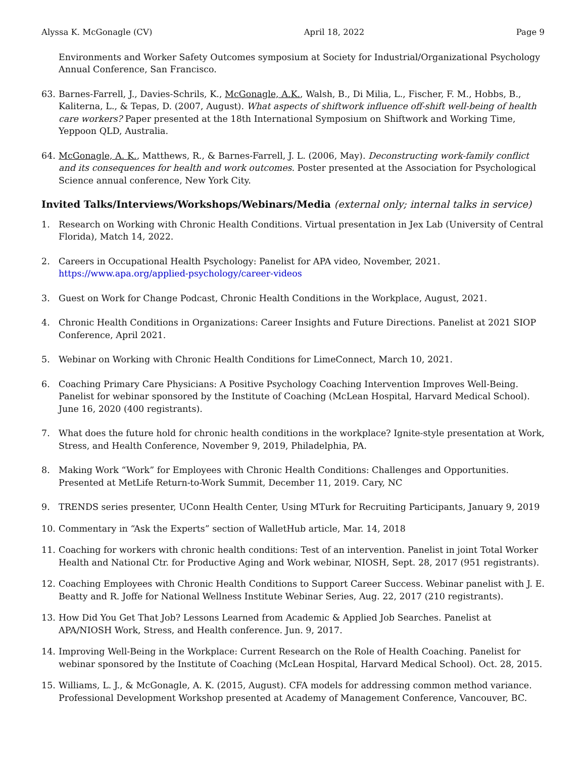Alyssa K. McGonagle (CV) April 18, 2022 Page 9
Environments and Worker Safety Outcomes symposium at Society for Industrial/Organizational Psychology Annual Conference, San Francisco.
63. Barnes-Farrell, J., Davies-Schrils, K., McGonagle, A.K., Walsh, B., Di Milia, L., Fischer, F. M., Hobbs, B., Kaliterna, L., & Tepas, D. (2007, August). What aspects of shiftwork influence off-shift well-being of health care workers? Paper presented at the 18th International Symposium on Shiftwork and Working Time, Yeppoon QLD, Australia.
64. McGonagle, A. K., Matthews, R., & Barnes-Farrell, J. L. (2006, May). Deconstructing work-family conflict and its consequences for health and work outcomes. Poster presented at the Association for Psychological Science annual conference, New York City.
Invited Talks/Interviews/Workshops/Webinars/Media (external only; internal talks in service)
1. Research on Working with Chronic Health Conditions. Virtual presentation in Jex Lab (University of Central Florida), Match 14, 2022.
2. Careers in Occupational Health Psychology: Panelist for APA video, November, 2021. https://www.apa.org/applied-psychology/career-videos
3. Guest on Work for Change Podcast, Chronic Health Conditions in the Workplace, August, 2021.
4. Chronic Health Conditions in Organizations: Career Insights and Future Directions. Panelist at 2021 SIOP Conference, April 2021.
5. Webinar on Working with Chronic Health Conditions for LimeConnect, March 10, 2021.
6. Coaching Primary Care Physicians: A Positive Psychology Coaching Intervention Improves Well-Being. Panelist for webinar sponsored by the Institute of Coaching (McLean Hospital, Harvard Medical School). June 16, 2020 (400 registrants).
7. What does the future hold for chronic health conditions in the workplace? Ignite-style presentation at Work, Stress, and Health Conference, November 9, 2019, Philadelphia, PA.
8. Making Work “Work” for Employees with Chronic Health Conditions: Challenges and Opportunities. Presented at MetLife Return-to-Work Summit, December 11, 2019. Cary, NC
9. TRENDS series presenter, UConn Health Center, Using MTurk for Recruiting Participants, January 9, 2019
10. Commentary in “Ask the Experts” section of WalletHub article, Mar. 14, 2018
11. Coaching for workers with chronic health conditions: Test of an intervention. Panelist in joint Total Worker Health and National Ctr. for Productive Aging and Work webinar, NIOSH, Sept. 28, 2017 (951 registrants).
12. Coaching Employees with Chronic Health Conditions to Support Career Success. Webinar panelist with J. E. Beatty and R. Joffe for National Wellness Institute Webinar Series, Aug. 22, 2017 (210 registrants).
13. How Did You Get That Job? Lessons Learned from Academic & Applied Job Searches. Panelist at APA/NIOSH Work, Stress, and Health conference. Jun. 9, 2017.
14. Improving Well-Being in the Workplace: Current Research on the Role of Health Coaching. Panelist for webinar sponsored by the Institute of Coaching (McLean Hospital, Harvard Medical School). Oct. 28, 2015.
15. Williams, L. J., & McGonagle, A. K. (2015, August). CFA models for addressing common method variance. Professional Development Workshop presented at Academy of Management Conference, Vancouver, BC.